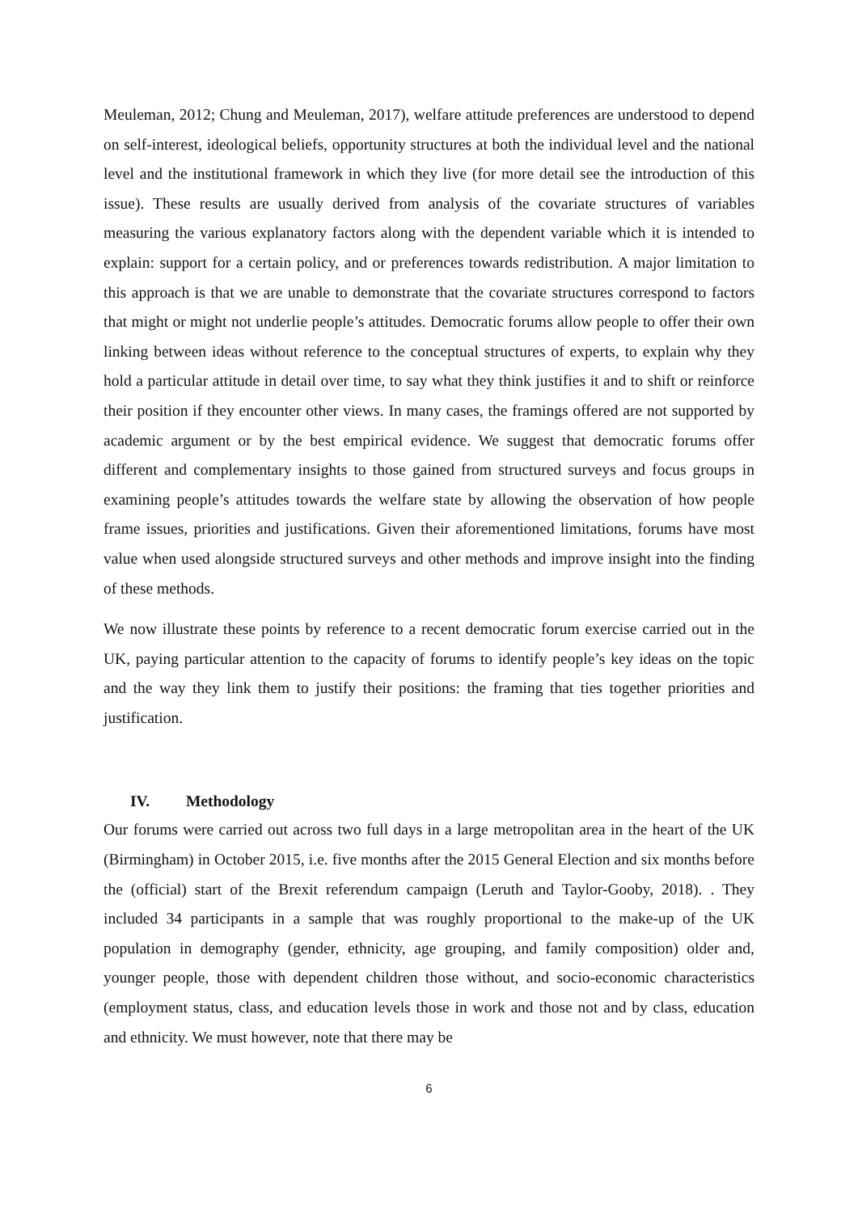Meuleman, 2012; Chung and Meuleman, 2017), welfare attitude preferences are understood to depend on self-interest, ideological beliefs, opportunity structures at both the individual level and the national level and the institutional framework in which they live (for more detail see the introduction of this issue). These results are usually derived from analysis of the covariate structures of variables measuring the various explanatory factors along with the dependent variable which it is intended to explain: support for a certain policy, and or preferences towards redistribution. A major limitation to this approach is that we are unable to demonstrate that the covariate structures correspond to factors that might or might not underlie people’s attitudes. Democratic forums allow people to offer their own linking between ideas without reference to the conceptual structures of experts, to explain why they hold a particular attitude in detail over time, to say what they think justifies it and to shift or reinforce their position if they encounter other views. In many cases, the framings offered are not supported by academic argument or by the best empirical evidence. We suggest that democratic forums offer different and complementary insights to those gained from structured surveys and focus groups in examining people’s attitudes towards the welfare state by allowing the observation of how people frame issues, priorities and justifications. Given their aforementioned limitations, forums have most value when used alongside structured surveys and other methods and improve insight into the finding of these methods.
We now illustrate these points by reference to a recent democratic forum exercise carried out in the UK, paying particular attention to the capacity of forums to identify people’s key ideas on the topic and the way they link them to justify their positions: the framing that ties together priorities and justification.
IV. Methodology
Our forums were carried out across two full days in a large metropolitan area in the heart of the UK (Birmingham) in October 2015, i.e. five months after the 2015 General Election and six months before the (official) start of the Brexit referendum campaign (Leruth and Taylor-Gooby, 2018). . They included 34 participants in a sample that was roughly proportional to the make-up of the UK population in demography (gender, ethnicity, age grouping, and family composition) older and, younger people, those with dependent children those without, and socio-economic characteristics (employment status, class, and education levels those in work and those not and by class, education and ethnicity. We must however, note that there may be
6